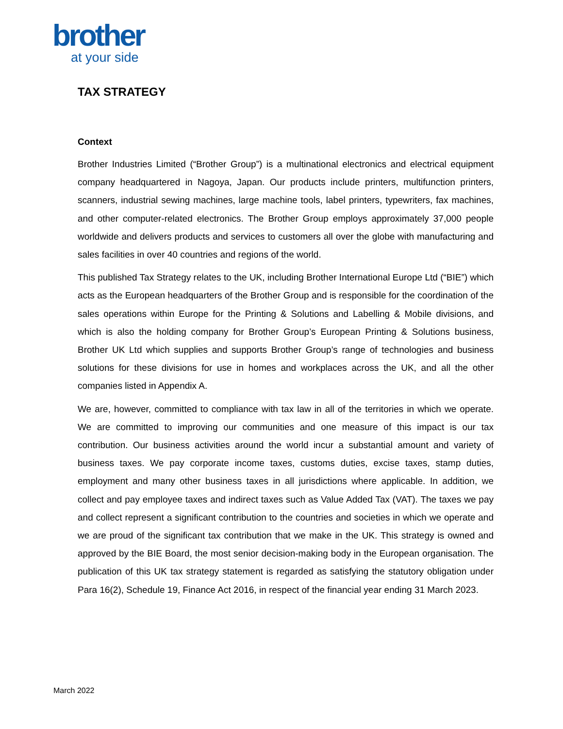brother
at your side
TAX STRATEGY
Context
Brother Industries Limited (“Brother Group”) is a multinational electronics and electrical equipment company headquartered in Nagoya, Japan. Our products include printers, multifunction printers, scanners, industrial sewing machines, large machine tools, label printers, typewriters, fax machines, and other computer-related electronics. The Brother Group employs approximately 37,000 people worldwide and delivers products and services to customers all over the globe with manufacturing and sales facilities in over 40 countries and regions of the world.
This published Tax Strategy relates to the UK, including Brother International Europe Ltd (“BIE”) which acts as the European headquarters of the Brother Group and is responsible for the coordination of the sales operations within Europe for the Printing & Solutions and Labelling & Mobile divisions, and which is also the holding company for Brother Group’s European Printing & Solutions business, Brother UK Ltd which supplies and supports Brother Group’s range of technologies and business solutions for these divisions for use in homes and workplaces across the UK, and all the other companies listed in Appendix A.
We are, however, committed to compliance with tax law in all of the territories in which we operate. We are committed to improving our communities and one measure of this impact is our tax contribution. Our business activities around the world incur a substantial amount and variety of business taxes. We pay corporate income taxes, customs duties, excise taxes, stamp duties, employment and many other business taxes in all jurisdictions where applicable. In addition, we collect and pay employee taxes and indirect taxes such as Value Added Tax (VAT). The taxes we pay and collect represent a significant contribution to the countries and societies in which we operate and we are proud of the significant tax contribution that we make in the UK. This strategy is owned and approved by the BIE Board, the most senior decision-making body in the European organisation. The publication of this UK tax strategy statement is regarded as satisfying the statutory obligation under Para 16(2), Schedule 19, Finance Act 2016, in respect of the financial year ending 31 March 2023.
March 2022